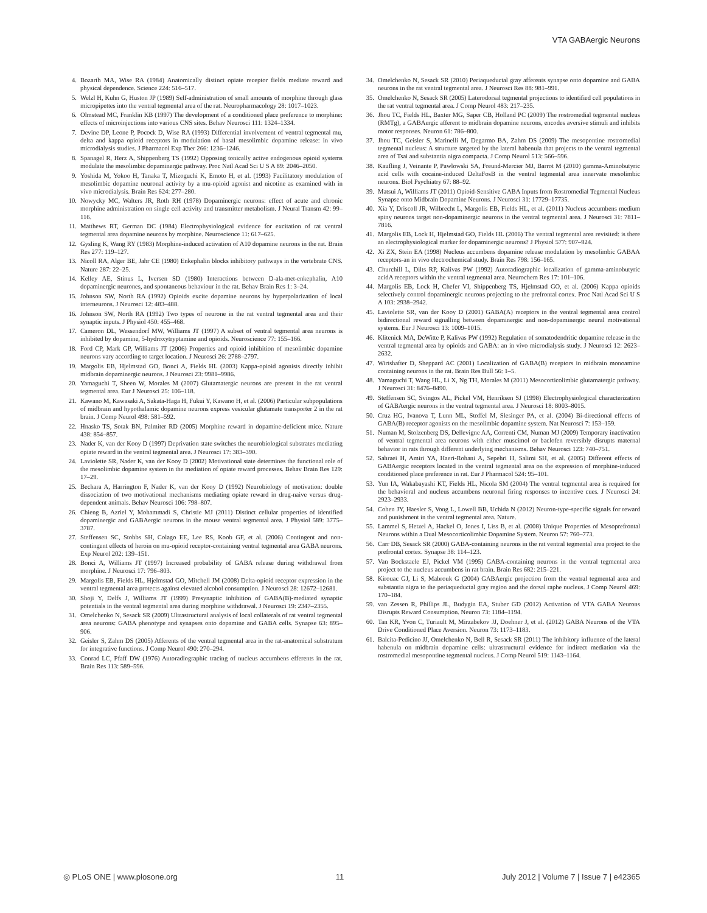VTA GABAergic Neurons
4. Bozarth MA, Wise RA (1984) Anatomically distinct opiate receptor fields mediate reward and physical dependence. Science 224: 516–517.
5. Welzl H, Kuhn G, Huston JP (1989) Self-administration of small amounts of morphine through glass micropipettes into the ventral tegmental area of the rat. Neuropharmacology 28: 1017–1023.
6. Olmstead MC, Franklin KB (1997) The development of a conditioned place preference to morphine: effects of microinjections into various CNS sites. Behav Neurosci 111: 1324–1334.
7. Devine DP, Leone P, Pocock D, Wise RA (1993) Differential involvement of ventral tegmental mu, delta and kappa opioid receptors in modulation of basal mesolimbic dopamine release: in vivo microdialysis studies. J Pharmacol Exp Ther 266: 1236–1246.
8. Spanagel R, Herz A, Shippenberg TS (1992) Opposing tonically active endogenous opioid systems modulate the mesolimbic dopaminergic pathway. Proc Natl Acad Sci U S A 89: 2046–2050.
9. Yoshida M, Yokoo H, Tanaka T, Mizoguchi K, Emoto H, et al. (1993) Facilitatory modulation of mesolimbic dopamine neuronal activity by a mu-opioid agonist and nicotine as examined with in vivo microdialysis. Brain Res 624: 277–280.
10. Nowycky MC, Walters JR, Roth RH (1978) Dopaminergic neurons: effect of acute and chronic morphine administration on single cell activity and transmitter metabolism. J Neural Transm 42: 99–116.
11. Matthews RT, German DC (1984) Electrophysiological evidence for excitation of rat ventral tegmental area dopamine neurons by morphine. Neuroscience 11: 617–625.
12. Gysling K, Wang RY (1983) Morphine-induced activation of A10 dopamine neurons in the rat. Brain Res 277: 119–127.
13. Nicoll RA, Alger BE, Jahr CE (1980) Enkephalin blocks inhibitory pathways in the vertebrate CNS. Nature 287: 22–25.
14. Kelley AE, Stinus L, Iversen SD (1980) Interactions between D-ala-met-enkephalin, A10 dopaminergic neurones, and spontaneous behaviour in the rat. Behav Brain Res 1: 3–24.
15. Johnson SW, North RA (1992) Opioids excite dopamine neurons by hyperpolarization of local interneurons. J Neurosci 12: 483–488.
16. Johnson SW, North RA (1992) Two types of neurone in the rat ventral tegmental area and their synaptic inputs. J Physiol 450: 455–468.
17. Cameron DL, Wessendorf MW, Williams JT (1997) A subset of ventral tegmental area neurons is inhibited by dopamine, 5-hydroxytryptamine and opioids. Neuroscience 77: 155–166.
18. Ford CP, Mark GP, Williams JT (2006) Properties and opioid inhibition of mesolimbic dopamine neurons vary according to target location. J Neurosci 26: 2788–2797.
19. Margolis EB, Hjelmstad GO, Bonci A, Fields HL (2003) Kappa-opioid agonists directly inhibit midbrain dopaminergic neurons. J Neurosci 23: 9981–9986.
20. Yamaguchi T, Sheen W, Morales M (2007) Glutamatergic neurons are present in the rat ventral tegmental area. Eur J Neurosci 25: 106–118.
21. Kawano M, Kawasaki A, Sakata-Haga H, Fukui Y, Kawano H, et al. (2006) Particular subpopulations of midbrain and hypothalamic dopamine neurons express vesicular glutamate transporter 2 in the rat brain. J Comp Neurol 498: 581–592.
22. Hnasko TS, Sotak BN, Palmiter RD (2005) Morphine reward in dopamine-deficient mice. Nature 438: 854–857.
23. Nader K, van der Kooy D (1997) Deprivation state switches the neurobiological substrates mediating opiate reward in the ventral tegmental area. J Neurosci 17: 383–390.
24. Laviolette SR, Nader K, van der Kooy D (2002) Motivational state determines the functional role of the mesolimbic dopamine system in the mediation of opiate reward processes. Behav Brain Res 129: 17–29.
25. Bechara A, Harrington F, Nader K, van der Kooy D (1992) Neurobiology of motivation: double dissociation of two motivational mechanisms mediating opiate reward in drug-naive versus drug-dependent animals. Behav Neurosci 106: 798–807.
26. Chieng B, Azriel Y, Mohammadi S, Christie MJ (2011) Distinct cellular properties of identified dopaminergic and GABAergic neurons in the mouse ventral tegmental area. J Physiol 589: 3775–3787.
27. Steffensen SC, Stobbs SH, Colago EE, Lee RS, Koob GF, et al. (2006) Contingent and non-contingent effects of heroin on mu-opioid receptor-containing ventral tegmental area GABA neurons. Exp Neurol 202: 139–151.
28. Bonci A, Williams JT (1997) Increased probability of GABA release during withdrawal from morphine. J Neurosci 17: 796–803.
29. Margolis EB, Fields HL, Hjelmstad GO, Mitchell JM (2008) Delta-opioid receptor expression in the ventral tegmental area protects against elevated alcohol consumption. J Neurosci 28: 12672–12681.
30. Shoji Y, Delfs J, Williams JT (1999) Presynaptic inhibition of GABA(B)-mediated synaptic potentials in the ventral tegmental area during morphine withdrawal. J Neurosci 19: 2347–2355.
31. Omelchenko N, Sesack SR (2009) Ultrastructural analysis of local collaterals of rat ventral tegmental area neurons: GABA phenotype and synapses onto dopamine and GABA cells. Synapse 63: 895–906.
32. Geisler S, Zahm DS (2005) Afferents of the ventral tegmental area in the rat-anatomical substratum for integrative functions. J Comp Neurol 490: 270–294.
33. Conrad LC, Pfaff DW (1976) Autoradiographic tracing of nucleus accumbens efferents in the rat. Brain Res 113: 589–596.
34. Omelchenko N, Sesack SR (2010) Periaqueductal gray afferents synapse onto dopamine and GABA neurons in the rat ventral tegmental area. J Neurosci Res 88: 981–991.
35. Omelchenko N, Sesack SR (2005) Laterodorsal tegmental projections to identified cell populations in the rat ventral tegmental area. J Comp Neurol 483: 217–235.
36. Jhou TC, Fields HL, Baxter MG, Saper CB, Holland PC (2009) The rostromedial tegmental nucleus (RMTg), a GABAergic afferent to midbrain dopamine neurons, encodes aversive stimuli and inhibits motor responses. Neuron 61: 786–800.
37. Jhou TC, Geisler S, Marinelli M, Degarmo BA, Zahm DS (2009) The mesopontine rostromedial tegmental nucleus: A structure targeted by the lateral habenula that projects to the ventral tegmental area of Tsai and substantia nigra compacta. J Comp Neurol 513: 566–596.
38. Kaufling J, Veinante P, Pawlowski SA, Freund-Mercier MJ, Barrot M (2010) gamma-Aminobutyric acid cells with cocaine-induced DeltaFosB in the ventral tegmental area innervate mesolimbic neurons. Biol Psychiatry 67: 88–92.
39. Matsui A, Williams JT (2011) Opioid-Sensitive GABA Inputs from Rostromedial Tegmental Nucleus Synapse onto Midbrain Dopamine Neurons. J Neurosci 31: 17729–17735.
40. Xia Y, Driscoll JR, Wilbrecht L, Margolis EB, Fields HL, et al. (2011) Nucleus accumbens medium spiny neurons target non-dopaminergic neurons in the ventral tegmental area. J Neurosci 31: 7811–7816.
41. Margolis EB, Lock H, Hjelmstad GO, Fields HL (2006) The ventral tegmental area revisited: is there an electrophysiological marker for dopaminergic neurons? J Physiol 577: 907–924.
42. Xi ZX, Stein EA (1998) Nucleus accumbens dopamine release modulation by mesolimbic GABAA receptors-an in vivo electrochemical study. Brain Res 798: 156–165.
43. Churchill L, Dilts RP, Kalivas PW (1992) Autoradiographic localization of gamma-aminobutyric acidA receptors within the ventral tegmental area. Neurochem Res 17: 101–106.
44. Margolis EB, Lock H, Chefer VI, Shippenberg TS, Hjelmstad GO, et al. (2006) Kappa opioids selectively control dopaminergic neurons projecting to the prefrontal cortex. Proc Natl Acad Sci U S A 103: 2938–2942.
45. Laviolette SR, van der Kooy D (2001) GABA(A) receptors in the ventral tegmental area control bidirectional reward signalling between dopaminergic and non-dopaminergic neural motivational systems. Eur J Neurosci 13: 1009–1015.
46. Klitenick MA, DeWitte P, Kalivas PW (1992) Regulation of somatodendritic dopamine release in the ventral tegmental area by opioids and GABA: an in vivo microdialysis study. J Neurosci 12: 2623–2632.
47. Wirtshafter D, Sheppard AC (2001) Localization of GABA(B) receptors in midbrain monoamine containing neurons in the rat. Brain Res Bull 56: 1–5.
48. Yamaguchi T, Wang HL, Li X, Ng TH, Morales M (2011) Mesocorticolimbic glutamatergic pathway. J Neurosci 31: 8476–8490.
49. Steffensen SC, Svingos AL, Pickel VM, Henriksen SJ (1998) Electrophysiological characterization of GABAergic neurons in the ventral tegmental area. J Neurosci 18: 8003–8015.
50. Cruz HG, Ivanova T, Lunn ML, Stoffel M, Slesinger PA, et al. (2004) Bi-directional effects of GABA(B) receptor agonists on the mesolimbic dopamine system. Nat Neurosci 7: 153–159.
51. Numan M, Stolzenberg DS, Dellevigne AA, Correnti CM, Numan MJ (2009) Temporary inactivation of ventral tegmental area neurons with either muscimol or baclofen reversibly disrupts maternal behavior in rats through different underlying mechanisms. Behav Neurosci 123: 740–751.
52. Sahraei H, Amiri YA, Haeri-Rohani A, Sepehri H, Salimi SH, et al. (2005) Different effects of GABAergic receptors located in the ventral tegmental area on the expression of morphine-induced conditioned place preference in rat. Eur J Pharmacol 524: 95–101.
53. Yun IA, Wakabayashi KT, Fields HL, Nicola SM (2004) The ventral tegmental area is required for the behavioral and nucleus accumbens neuronal firing responses to incentive cues. J Neurosci 24: 2923–2933.
54. Cohen JY, Haesler S, Vong L, Lowell BB, Uchida N (2012) Neuron-type-specific signals for reward and punishment in the ventral tegmental area. Nature.
55. Lammel S, Hetzel A, Hackel O, Jones I, Liss B, et al. (2008) Unique Properties of Mesoprefrontal Neurons within a Dual Mesocorticolimbic Dopamine System. Neuron 57: 760–773.
56. Carr DB, Sesack SR (2000) GABA-containing neurons in the rat ventral tegmental area project to the prefrontal cortex. Synapse 38: 114–123.
57. Van Bockstaele EJ, Pickel VM (1995) GABA-containing neurons in the ventral tegmental area project to the nucleus accumbens in rat brain. Brain Res 682: 215–221.
58. Kirouac GJ, Li S, Mabrouk G (2004) GABAergic projection from the ventral tegmental area and substantia nigra to the periaqueductal gray region and the dorsal raphe nucleus. J Comp Neurol 469: 170–184.
59. van Zessen R, Phillips JL, Budygin EA, Stuber GD (2012) Activation of VTA GABA Neurons Disrupts Reward Consumption. Neuron 73: 1184–1194.
60. Tan KR, Yvon C, Turiault M, Mirzabekov JJ, Doehner J, et al. (2012) GABA Neurons of the VTA Drive Conditioned Place Aversion. Neuron 73: 1173–1183.
61. Balcita-Pedicino JJ, Omelchenko N, Bell R, Sesack SR (2011) The inhibitory influence of the lateral habenula on midbrain dopamine cells: ultrastructural evidence for indirect mediation via the rostromedial mesopontine tegmental nucleus. J Comp Neurol 519: 1143–1164.
◎ PLoS ONE | www.plosone.org 11 July 2012 | Volume 7 | Issue 7 | e42365